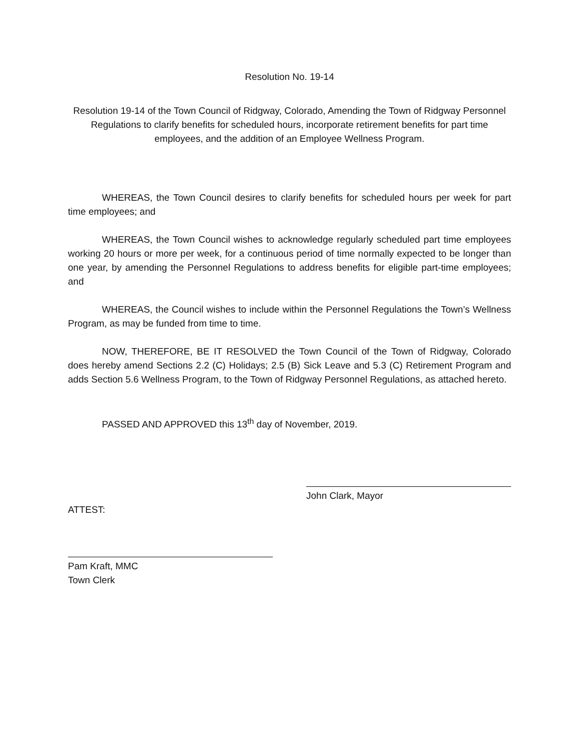Resolution No. 19-14
Resolution 19-14 of the Town Council of Ridgway, Colorado, Amending the Town of Ridgway Personnel Regulations to clarify benefits for scheduled hours, incorporate retirement benefits for part time employees, and the addition of an Employee Wellness Program.
WHEREAS, the Town Council desires to clarify benefits for scheduled hours per week for part time employees; and
WHEREAS, the Town Council wishes to acknowledge regularly scheduled part time employees working 20 hours or more per week, for a continuous period of time normally expected to be longer than one year, by amending the Personnel Regulations to address benefits for eligible part-time employees; and
WHEREAS, the Council wishes to include within the Personnel Regulations the Town’s Wellness Program, as may be funded from time to time.
NOW, THEREFORE, BE IT RESOLVED the Town Council of the Town of Ridgway, Colorado does hereby amend Sections 2.2 (C) Holidays; 2.5 (B) Sick Leave and 5.3 (C) Retirement Program and adds Section 5.6 Wellness Program, to the Town of Ridgway Personnel Regulations, as attached hereto.
PASSED AND APPROVED this 13<sup>th</sup> day of November, 2019.
John Clark, Mayor
ATTEST:
Pam Kraft, MMC
Town Clerk